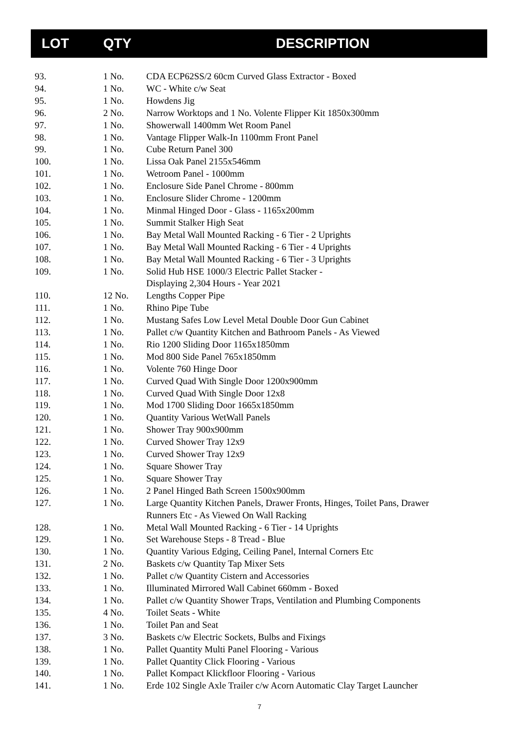| LOT | QTY | DESCRIPTION |
| --- | --- | --- |
| 93. | 1 No. | CDA ECP62SS/2 60cm Curved Glass Extractor - Boxed |
| 94. | 1 No. | WC - White c/w Seat |
| 95. | 1 No. | Howdens Jig |
| 96. | 2 No. | Narrow Worktops and 1 No. Volente Flipper Kit 1850x300mm |
| 97. | 1 No. | Showerwall 1400mm Wet Room Panel |
| 98. | 1 No. | Vantage Flipper Walk-In 1100mm Front Panel |
| 99. | 1 No. | Cube Return Panel 300 |
| 100. | 1 No. | Lissa Oak Panel 2155x546mm |
| 101. | 1 No. | Wetroom Panel - 1000mm |
| 102. | 1 No. | Enclosure Side Panel Chrome - 800mm |
| 103. | 1 No. | Enclosure Slider Chrome - 1200mm |
| 104. | 1 No. | Minmal Hinged Door - Glass - 1165x200mm |
| 105. | 1 No. | Summit Stalker High Seat |
| 106. | 1 No. | Bay Metal Wall Mounted Racking - 6 Tier - 2 Uprights |
| 107. | 1 No. | Bay Metal Wall Mounted Racking - 6 Tier - 4 Uprights |
| 108. | 1 No. | Bay Metal Wall Mounted Racking - 6 Tier - 3 Uprights |
| 109. | 1 No. | Solid Hub HSE 1000/3 Electric Pallet Stacker - Displaying 2,304 Hours - Year 2021 |
| 110. | 12 No. | Lengths Copper Pipe |
| 111. | 1 No. | Rhino Pipe Tube |
| 112. | 1 No. | Mustang Safes Low Level Metal Double Door Gun Cabinet |
| 113. | 1 No. | Pallet c/w Quantity Kitchen and Bathroom Panels - As Viewed |
| 114. | 1 No. | Rio 1200 Sliding Door 1165x1850mm |
| 115. | 1 No. | Mod 800 Side Panel 765x1850mm |
| 116. | 1 No. | Volente 760 Hinge Door |
| 117. | 1 No. | Curved Quad With Single Door 1200x900mm |
| 118. | 1 No. | Curved Quad With Single Door 12x8 |
| 119. | 1 No. | Mod 1700 Sliding Door 1665x1850mm |
| 120. | 1 No. | Quantity Various WetWall Panels |
| 121. | 1 No. | Shower Tray 900x900mm |
| 122. | 1 No. | Curved Shower Tray 12x9 |
| 123. | 1 No. | Curved Shower Tray 12x9 |
| 124. | 1 No. | Square Shower Tray |
| 125. | 1 No. | Square Shower Tray |
| 126. | 1 No. | 2 Panel Hinged Bath Screen 1500x900mm |
| 127. | 1 No. | Large Quantity Kitchen Panels, Drawer Fronts, Hinges, Toilet Pans, Drawer Runners Etc - As Viewed On Wall Racking |
| 128. | 1 No. | Metal Wall Mounted Racking - 6 Tier - 14 Uprights |
| 129. | 1 No. | Set Warehouse Steps - 8 Tread - Blue |
| 130. | 1 No. | Quantity Various Edging, Ceiling Panel, Internal Corners Etc |
| 131. | 2 No. | Baskets c/w Quantity Tap Mixer Sets |
| 132. | 1 No. | Pallet c/w Quantity Cistern and Accessories |
| 133. | 1 No. | Illuminated Mirrored Wall Cabinet 660mm - Boxed |
| 134. | 1 No. | Pallet c/w Quantity Shower Traps, Ventilation and Plumbing Components |
| 135. | 4 No. | Toilet Seats - White |
| 136. | 1 No. | Toilet Pan and Seat |
| 137. | 3 No. | Baskets c/w Electric Sockets, Bulbs and Fixings |
| 138. | 1 No. | Pallet Quantity Multi Panel Flooring - Various |
| 139. | 1 No. | Pallet Quantity Click Flooring - Various |
| 140. | 1 No. | Pallet Kompact Klickfloor Flooring - Various |
| 141. | 1 No. | Erde 102 Single Axle Trailer c/w Acorn Automatic Clay Target Launcher |
7